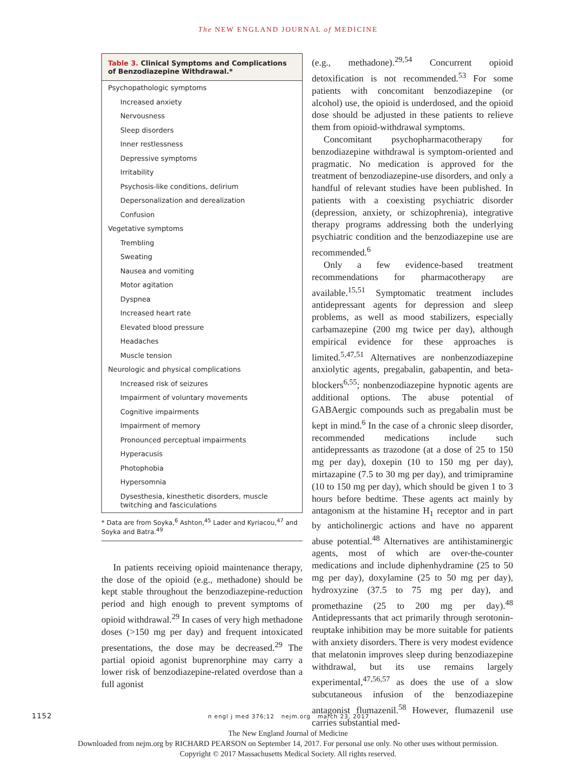The NEW ENGLAND JOURNAL of MEDICINE
Table 3. Clinical Symptoms and Complications of Benzodiazepine Withdrawal.*
| Psychopathologic symptoms |
| Increased anxiety |
| Nervousness |
| Sleep disorders |
| Inner restlessness |
| Depressive symptoms |
| Irritability |
| Psychosis-like conditions, delirium |
| Depersonalization and derealization |
| Confusion |
| Vegetative symptoms |
| Trembling |
| Sweating |
| Nausea and vomiting |
| Motor agitation |
| Dyspnea |
| Increased heart rate |
| Elevated blood pressure |
| Headaches |
| Muscle tension |
| Neurologic and physical complications |
| Increased risk of seizures |
| Impairment of voluntary movements |
| Cognitive impairments |
| Impairment of memory |
| Pronounced perceptual impairments |
| Hyperacusis |
| Photophobia |
| Hypersomnia |
| Dysesthesia, kinesthetic disorders, muscle twitching and fasciculations |
* Data are from Soyka,<sup>6</sup> Ashton,<sup>45</sup> Lader and Kyriacou,<sup>47</sup> and Soyka and Batra.<sup>49</sup>
In patients receiving opioid maintenance therapy, the dose of the opioid (e.g., methadone) should be kept stable throughout the benzodiazepine-reduction period and high enough to prevent symptoms of opioid withdrawal.<sup>29</sup> In cases of very high methadone doses (>150 mg per day) and frequent intoxicated presentations, the dose may be decreased.<sup>29</sup> The partial opioid agonist buprenorphine may carry a lower risk of benzodiazepine-related overdose than a full agonist
(e.g., methadone).<sup>29,54</sup> Concurrent opioid detoxification is not recommended.<sup>53</sup> For some patients with concomitant benzodiazepine (or alcohol) use, the opioid is underdosed, and the opioid dose should be adjusted in these patients to relieve them from opioid-withdrawal symptoms.
Concomitant psychopharmacotherapy for benzodiazepine withdrawal is symptom-oriented and pragmatic. No medication is approved for the treatment of benzodiazepine-use disorders, and only a handful of relevant studies have been published. In patients with a coexisting psychiatric disorder (depression, anxiety, or schizophrenia), integrative therapy programs addressing both the underlying psychiatric condition and the benzodiazepine use are recommended.<sup>6</sup>
Only a few evidence-based treatment recommendations for pharmacotherapy are available.<sup>15,51</sup> Symptomatic treatment includes antidepressant agents for depression and sleep problems, as well as mood stabilizers, especially carbamazepine (200 mg twice per day), although empirical evidence for these approaches is limited.<sup>5,47,51</sup> Alternatives are nonbenzodiazepine anxiolytic agents, pregabalin, gabapentin, and beta-blockers<sup>6,55</sup>; nonbenzodiazepine hypnotic agents are additional options. The abuse potential of GABAergic compounds such as pregabalin must be kept in mind.<sup>6</sup> In the case of a chronic sleep disorder, recommended medications include such antidepressants as trazodone (at a dose of 25 to 150 mg per day), doxepin (10 to 150 mg per day), mirtazapine (7.5 to 30 mg per day), and trimipramine (10 to 150 mg per day), which should be given 1 to 3 hours before bedtime. These agents act mainly by antagonism at the histamine H<sub>1</sub> receptor and in part by anticholinergic actions and have no apparent abuse potential.<sup>48</sup> Alternatives are antihistaminergic agents, most of which are over-the-counter medications and include diphenhydramine (25 to 50 mg per day), doxylamine (25 to 50 mg per day), hydroxyzine (37.5 to 75 mg per day), and promethazine (25 to 200 mg per day).<sup>48</sup> Antidepressants that act primarily through serotonin-reuptake inhibition may be more suitable for patients with anxiety disorders. There is very modest evidence that melatonin improves sleep during benzodiazepine withdrawal, but its use remains largely experimental,<sup>47,56,57</sup> as does the use of a slow subcutaneous infusion of the benzodiazepine antagonist flumazenil.<sup>58</sup> However, flumazenil use carries substantial med-
1152 n engl j med 376;12 nejm.org march 23, 2017
The New England Journal of Medicine
Downloaded from nejm.org by RICHARD PEARSON on September 14, 2017. For personal use only. No other uses without permission.
Copyright © 2017 Massachusetts Medical Society. All rights reserved.